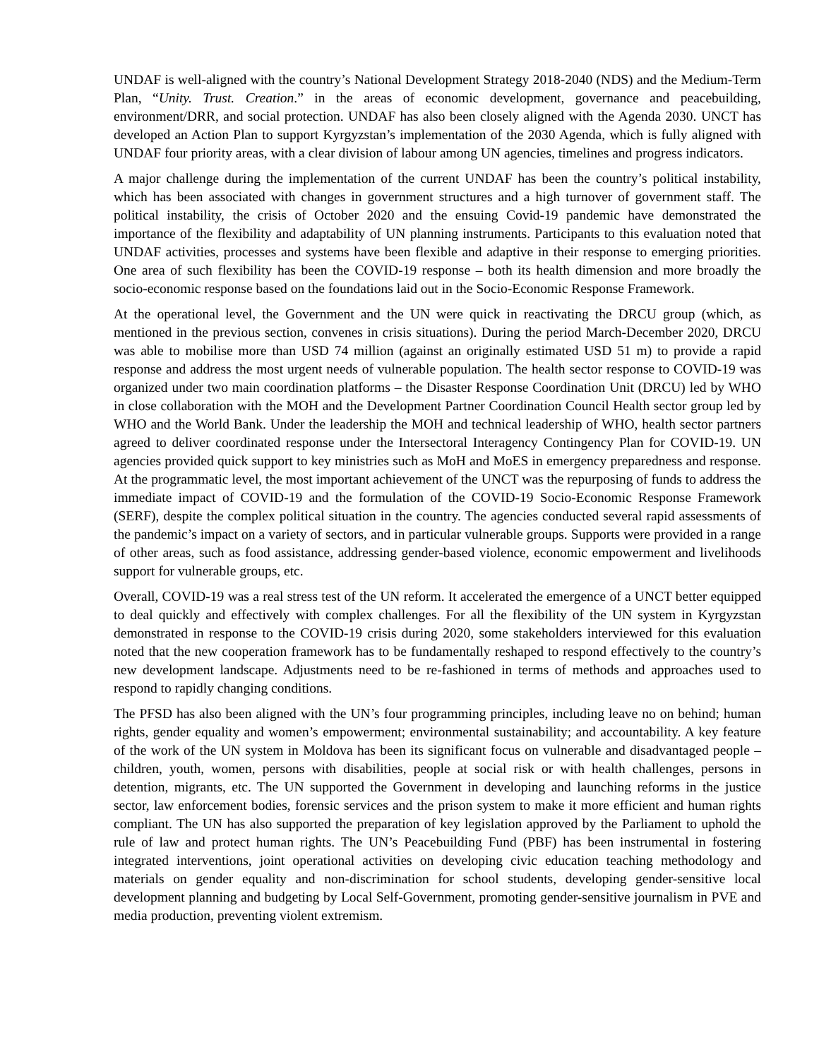UNDAF is well-aligned with the country’s National Development Strategy 2018-2040 (NDS) and the Medium-Term Plan, “Unity. Trust. Creation.” in the areas of economic development, governance and peacebuilding, environment/DRR, and social protection. UNDAF has also been closely aligned with the Agenda 2030. UNCT has developed an Action Plan to support Kyrgyzstan’s implementation of the 2030 Agenda, which is fully aligned with UNDAF four priority areas, with a clear division of labour among UN agencies, timelines and progress indicators.
A major challenge during the implementation of the current UNDAF has been the country’s political instability, which has been associated with changes in government structures and a high turnover of government staff. The political instability, the crisis of October 2020 and the ensuing Covid-19 pandemic have demonstrated the importance of the flexibility and adaptability of UN planning instruments. Participants to this evaluation noted that UNDAF activities, processes and systems have been flexible and adaptive in their response to emerging priorities. One area of such flexibility has been the COVID-19 response – both its health dimension and more broadly the socio-economic response based on the foundations laid out in the Socio-Economic Response Framework.
At the operational level, the Government and the UN were quick in reactivating the DRCU group (which, as mentioned in the previous section, convenes in crisis situations). During the period March-December 2020, DRCU was able to mobilise more than USD 74 million (against an originally estimated USD 51 m) to provide a rapid response and address the most urgent needs of vulnerable population. The health sector response to COVID-19 was organized under two main coordination platforms – the Disaster Response Coordination Unit (DRCU) led by WHO in close collaboration with the MOH and the Development Partner Coordination Council Health sector group led by WHO and the World Bank. Under the leadership the MOH and technical leadership of WHO, health sector partners agreed to deliver coordinated response under the Intersectoral Interagency Contingency Plan for COVID-19. UN agencies provided quick support to key ministries such as MoH and MoES in emergency preparedness and response. At the programmatic level, the most important achievement of the UNCT was the repurposing of funds to address the immediate impact of COVID-19 and the formulation of the COVID-19 Socio-Economic Response Framework (SERF), despite the complex political situation in the country. The agencies conducted several rapid assessments of the pandemic’s impact on a variety of sectors, and in particular vulnerable groups. Supports were provided in a range of other areas, such as food assistance, addressing gender-based violence, economic empowerment and livelihoods support for vulnerable groups, etc.
Overall, COVID-19 was a real stress test of the UN reform. It accelerated the emergence of a UNCT better equipped to deal quickly and effectively with complex challenges. For all the flexibility of the UN system in Kyrgyzstan demonstrated in response to the COVID-19 crisis during 2020, some stakeholders interviewed for this evaluation noted that the new cooperation framework has to be fundamentally reshaped to respond effectively to the country’s new development landscape. Adjustments need to be re-fashioned in terms of methods and approaches used to respond to rapidly changing conditions.
The PFSD has also been aligned with the UN’s four programming principles, including leave no on behind; human rights, gender equality and women’s empowerment; environmental sustainability; and accountability. A key feature of the work of the UN system in Moldova has been its significant focus on vulnerable and disadvantaged people – children, youth, women, persons with disabilities, people at social risk or with health challenges, persons in detention, migrants, etc. The UN supported the Government in developing and launching reforms in the justice sector, law enforcement bodies, forensic services and the prison system to make it more efficient and human rights compliant. The UN has also supported the preparation of key legislation approved by the Parliament to uphold the rule of law and protect human rights. The UN’s Peacebuilding Fund (PBF) has been instrumental in fostering integrated interventions, joint operational activities on developing civic education teaching methodology and materials on gender equality and non-discrimination for school students, developing gender-sensitive local development planning and budgeting by Local Self-Government, promoting gender-sensitive journalism in PVE and media production, preventing violent extremism.